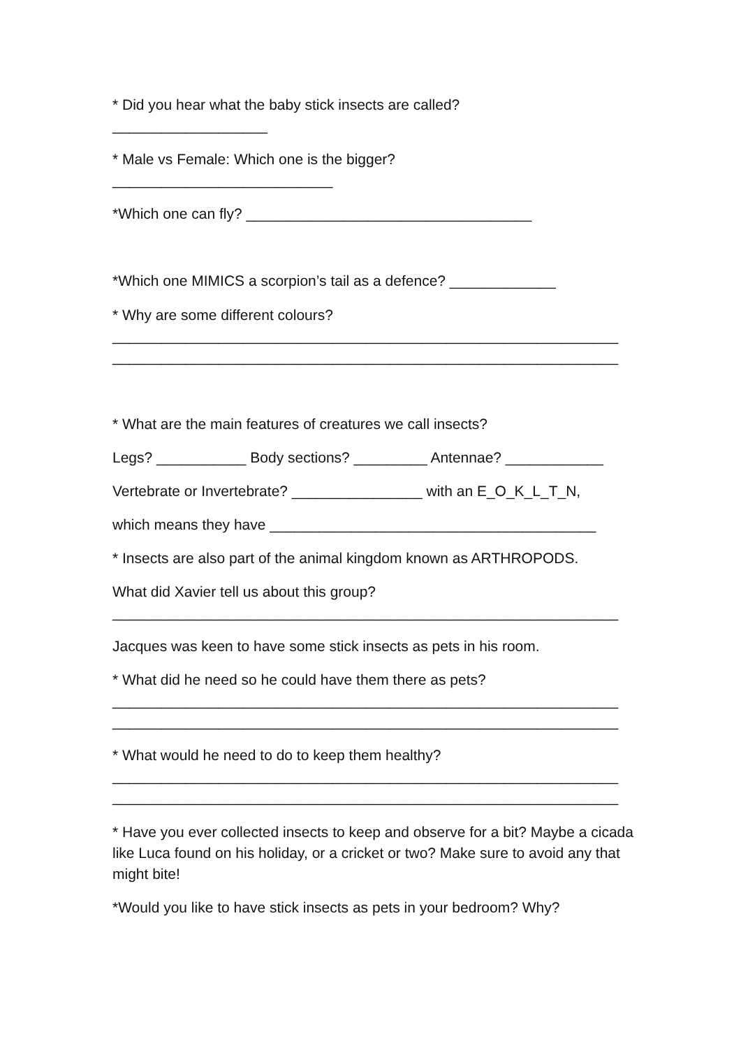* Did you hear what the baby stick insects are called?
___________________
* Male vs Female: Which one is the bigger?
___________________________
*Which one can fly? ___________________________________
*Which one MIMICS a scorpion’s tail as a defence? _____________
* Why are some different colours?
______________________________________________________________
______________________________________________________________
* What are the main features of creatures we call insects?
Legs? ___________ Body sections? _________ Antennae? ____________
Vertebrate or Invertebrate? ________________ with an E_O_K_L_T_N,
which means they have ________________________________________
* Insects are also part of the animal kingdom known as ARTHROPODS.
What did Xavier tell us about this group?
______________________________________________________________
Jacques was keen to have some stick insects as pets in his room.
* What did he need so he could have them there as pets?
______________________________________________________________
______________________________________________________________
* What would he need to do to keep them healthy?
______________________________________________________________
______________________________________________________________
* Have you ever collected insects to keep and observe for a bit? Maybe a cicada like Luca found on his holiday, or a cricket or two? Make sure to avoid any that might bite!
*Would you like to have stick insects as pets in your bedroom? Why?